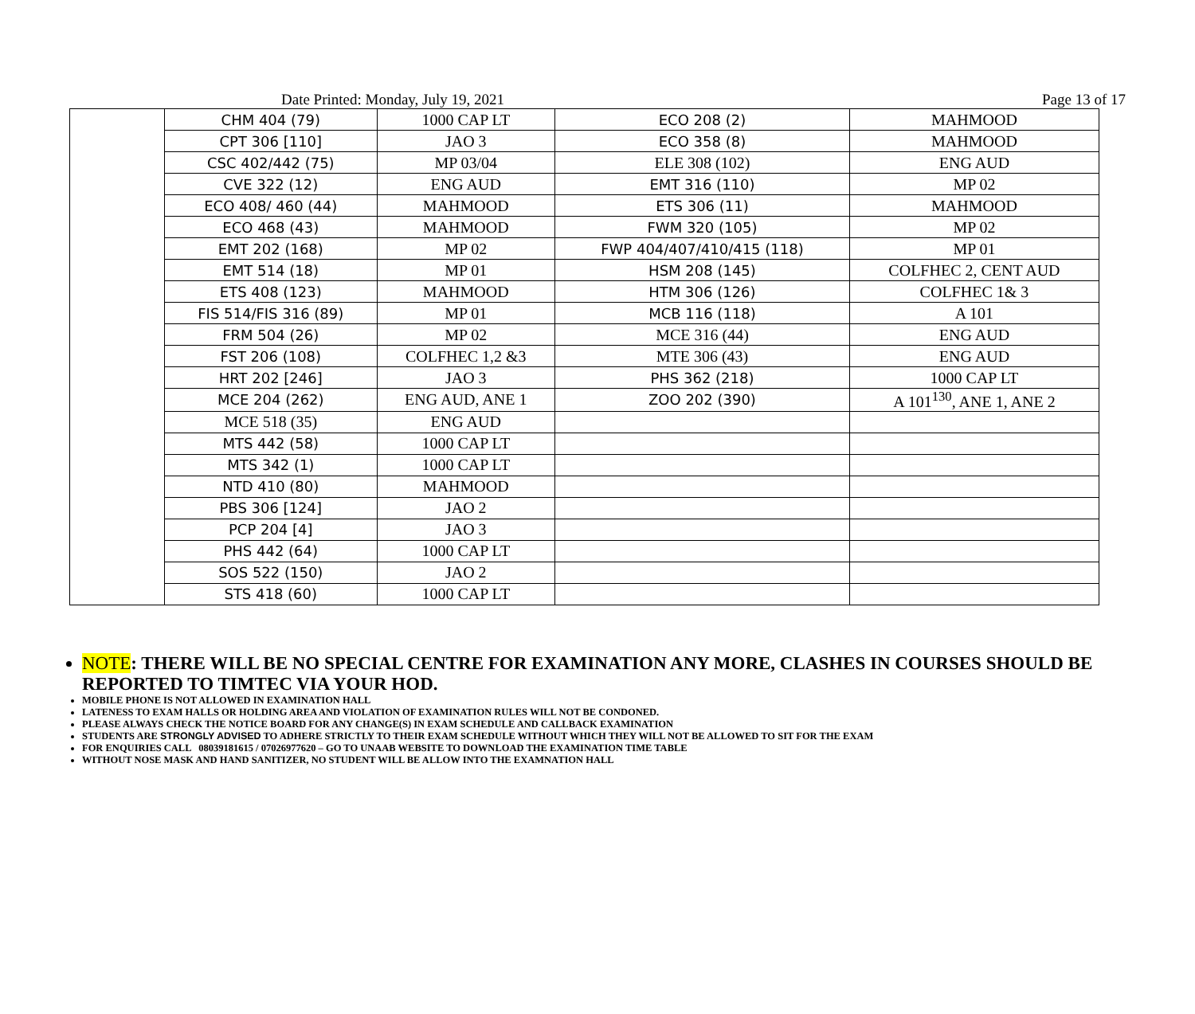Date Printed: Monday, July 19, 2021 Page 13 of 17
| | CHM 404 (79) | 1000 CAP LT | ECO 208 (2) | MAHMOOD |
| | CPT 306 [110] | JAO 3 | ECO 358 (8) | MAHMOOD |
| | CSC 402/442 (75) | MP 03/04 | ELE 308 (102) | ENG AUD |
| | CVE 322 (12) | ENG AUD | EMT 316 (110) | MP 02 |
| | ECO 408/ 460 (44) | MAHMOOD | ETS 306 (11) | MAHMOOD |
| | ECO 468 (43) | MAHMOOD | FWM 320 (105) | MP 02 |
| | EMT 202 (168) | MP 02 | FWP 404/407/410/415 (118) | MP 01 |
| | EMT 514 (18) | MP 01 | HSM 208 (145) | COLFHEC 2, CENT AUD |
| | ETS 408 (123) | MAHMOOD | HTM 306 (126) | COLFHEC 1& 3 |
| | FIS 514/FIS 316 (89) | MP 01 | MCB 116 (118) | A 101 |
| | FRM 504 (26) | MP 02 | MCE 316 (44) | ENG AUD |
| | FST 206 (108) | COLFHEC 1,2 &3 | MTE 306 (43) | ENG AUD |
| | HRT 202 [246] | JAO 3 | PHS 362 (218) | 1000 CAP LT |
| | MCE 204 (262) | ENG AUD, ANE 1 | ZOO 202 (390) | A 101<sup>130</sup>, ANE 1, ANE 2 |
| | MCE 518 (35) | ENG AUD | | |
| | MTS 442 (58) | 1000 CAP LT | | |
| | MTS 342 (1) | 1000 CAP LT | | |
| | NTD 410 (80) | MAHMOOD | | |
| | PBS 306 [124] | JAO 2 | | |
| | PCP 204 [4] | JAO 3 | | |
| | PHS 442 (64) | 1000 CAP LT | | |
| | SOS 522 (150) | JAO 2 | | |
| | STS 418 (60) | 1000 CAP LT | | |
NOTE: THERE WILL BE NO SPECIAL CENTRE FOR EXAMINATION ANY MORE, CLASHES IN COURSES SHOULD BE REPORTED TO TIMTEC VIA YOUR HOD.
MOBILE PHONE IS NOT ALLOWED IN EXAMINATION HALL
LATENESS TO EXAM HALLS OR HOLDING AREA AND VIOLATION OF EXAMINATION RULES WILL NOT BE CONDONED.
PLEASE ALWAYS CHECK THE NOTICE BOARD FOR ANY CHANGE(S) IN EXAM SCHEDULE AND CALLBACK EXAMINATION
STUDENTS ARE STRONGLY ADVISED TO ADHERE STRICTLY TO THEIR EXAM SCHEDULE WITHOUT WHICH THEY WILL NOT BE ALLOWED TO SIT FOR THE EXAM
FOR ENQUIRIES CALL 08039181615 / 07026977620 – GO TO UNAAB WEBSITE TO DOWNLOAD THE EXAMINATION TIME TABLE
WITHOUT NOSE MASK AND HAND SANITIZER, NO STUDENT WILL BE ALLOW INTO THE EXAMNATION HALL